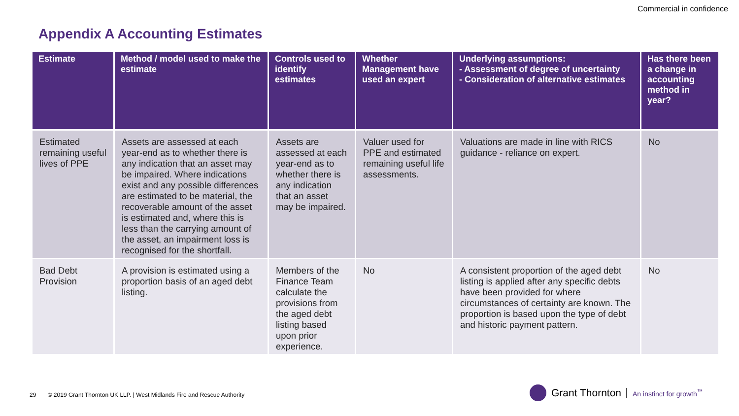Commercial in confidence
Appendix A Accounting Estimates
| Estimate | Method / model used to make the estimate | Controls used to identify estimates | Whether Management have used an expert | Underlying assumptions: - Assessment of degree of uncertainty - Consideration of alternative estimates | Has there been a change in accounting method in year? |
| --- | --- | --- | --- | --- | --- |
| Estimated remaining useful lives of PPE | Assets are assessed at each year-end as to whether there is any indication that an asset may be impaired. Where indications exist and any possible differences are estimated to be material, the recoverable amount of the asset is estimated and, where this is less than the carrying amount of the asset, an impairment loss is recognised for the shortfall. | Assets are assessed at each year-end as to whether there is any indication that an asset may be impaired. | Valuer used for PPE and estimated remaining useful life assessments. | Valuations are made in line with RICS guidance - reliance on expert. | No |
| Bad Debt Provision | A provision is estimated using a proportion basis of an aged debt listing. | Members of the Finance Team calculate the provisions from the aged debt listing based upon prior experience. | No | A consistent proportion of the aged debt listing is applied after any specific debts have been provided for where circumstances of certainty are known. The proportion is based upon the type of debt and historic payment pattern. | No |
29 © 2019 Grant Thornton UK LLP. | West Midlands Fire and Rescue Authority
Grant Thornton An instinct for growth<sup>™</sup>